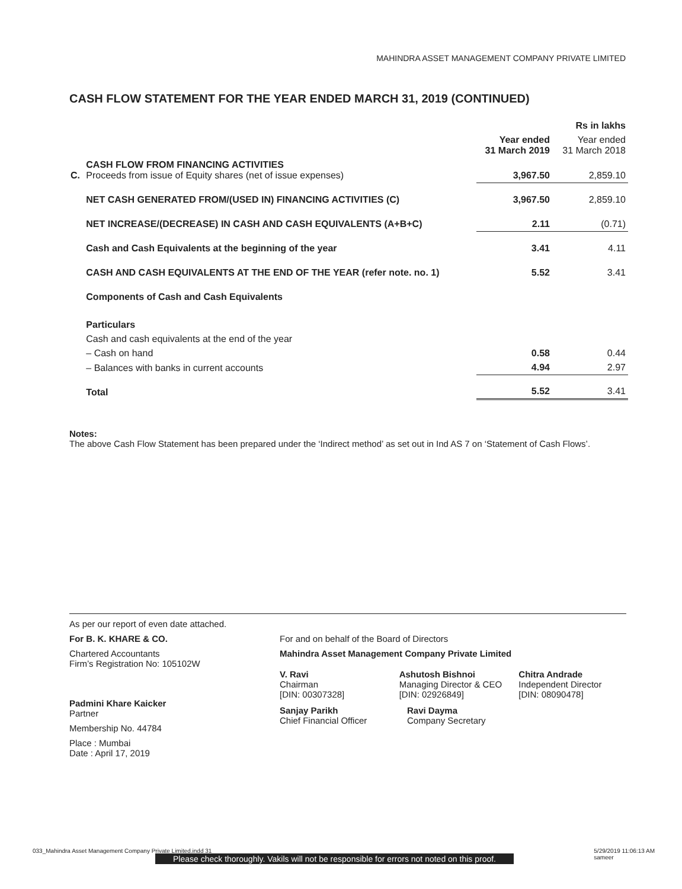MAHINDRA ASSET MANAGEMENT COMPANY PRIVATE LIMITED
CASH FLOW STATEMENT FOR THE YEAR ENDED MARCH 31, 2019 (CONTINUED)
| | | | Rs in lakhs |
| | | Year ended 31 March 2019 | Year ended 31 March 2018 |
| C. | CASH FLOW FROM FINANCING ACTIVITIES Proceeds from issue of Equity shares (net of issue expenses) | 3,967.50 | 2,859.10 |
| | NET CASH GENERATED FROM/(USED IN) FINANCING ACTIVITIES (C) | 3,967.50 | 2,859.10 |
| | NET INCREASE/(DECREASE) IN CASH AND CASH EQUIVALENTS (A+B+C) | 2.11 | (0.71) |
| | Cash and Cash Equivalents at the beginning of the year | 3.41 | 4.11 |
| | CASH AND CASH EQUIVALENTS AT THE END OF THE YEAR (refer note. no. 1) | 5.52 | 3.41 |
| | Components of Cash and Cash Equivalents | | |
| | Particulars | | |
| | Cash and cash equivalents at the end of the year | | |
| | – Cash on hand | 0.58 | 0.44 |
| | – Balances with banks in current accounts | 4.94 | 2.97 |
| | Total | 5.52 | 3.41 |
Notes:
The above Cash Flow Statement has been prepared under the ‘Indirect method’ as set out in Ind AS 7 on ‘Statement of Cash Flows’.
As per our report of even date attached.
For B. K. KHARE & CO.
Chartered Accountants
Firm’s Registration No: 105102W
Padmini Khare Kaicker
Partner
Membership No. 44784
Place : Mumbai
Date : April 17, 2019
For and on behalf of the Board of Directors
Mahindra Asset Management Company Private Limited
V. Ravi
Chairman
[DIN: 00307328]
Ashutosh Bishnoi
Managing Director & CEO
[DIN: 02926849]
Chitra Andrade
Independent Director
[DIN: 08090478]
Sanjay Parikh
Chief Financial Officer
Ravi Dayma
Company Secretary
033_Mahindra Asset Management Company Private Limited.indd 31 5/29/2019 11:06:13 AM
sameer
Please check thoroughly. Vakils will not be responsible for errors not noted on this proof.